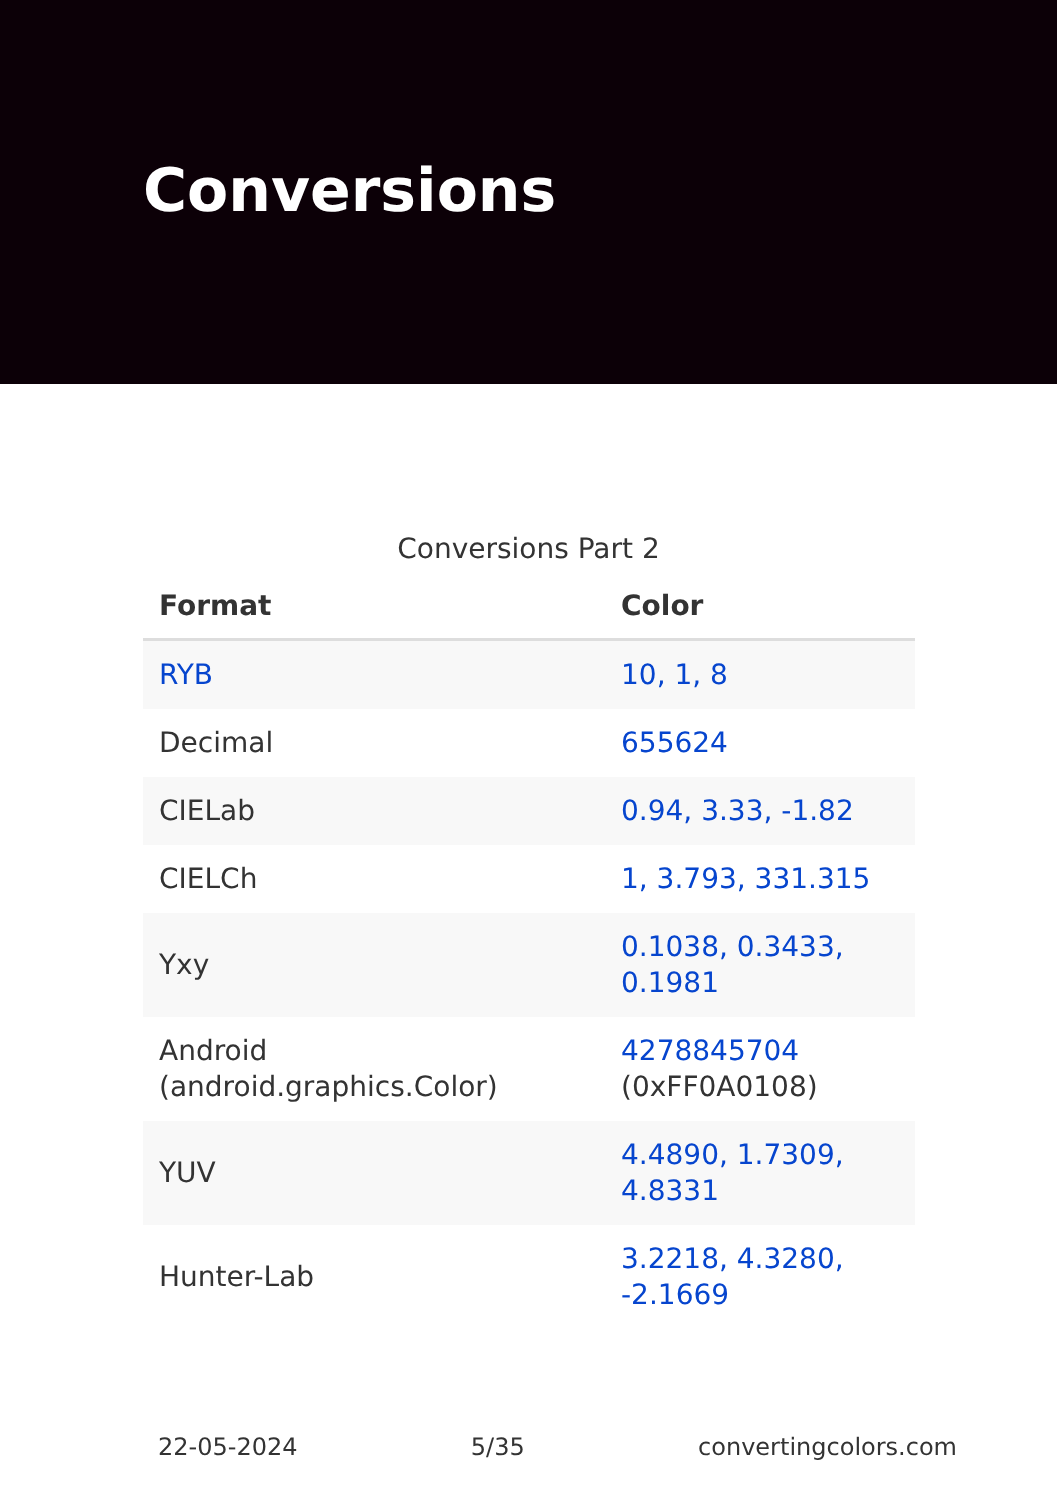Conversions
Conversions Part 2
| Format | Color |
| --- | --- |
| RYB | 10, 1, 8 |
| Decimal | 655624 |
| CIELab | 0.94, 3.33, -1.82 |
| CIELCh | 1, 3.793, 331.315 |
| Yxy | 0.1038, 0.3433, 0.1981 |
| Android (android.graphics.Color) | 4278845704 (0xFF0A0108) |
| YUV | 4.4890, 1.7309, 4.8331 |
| Hunter-Lab | 3.2218, 4.3280, -2.1669 |
22-05-2024 5/35 convertingcolors.com